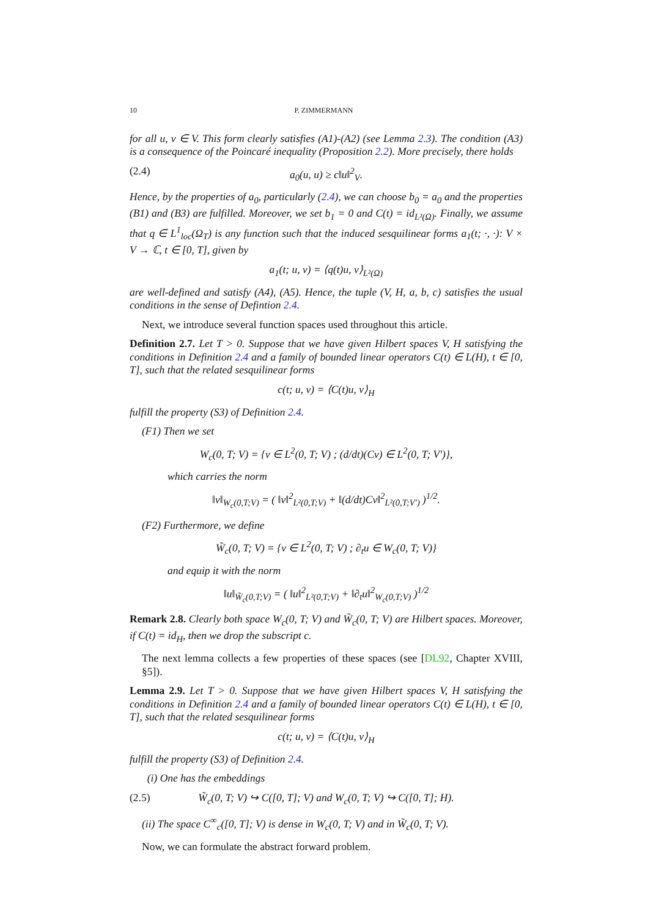10 P. ZIMMERMANN
for all u, v ∈ V. This form clearly satisfies (A1)-(A2) (see Lemma 2.3). The condition (A3) is a consequence of the Poincaré inequality (Proposition 2.2). More precisely, there holds
(2.4) a<sub>0</sub>(u, u) ≥ c‖u‖<sup>2</sup><sub>V</sub>.
Hence, by the properties of a<sub>0</sub>, particularly (2.4), we can choose b<sub>0</sub> = a<sub>0</sub> and the properties (B1) and (B3) are fulfilled. Moreover, we set b<sub>1</sub> = 0 and C(t) = id<sub>L²(Ω)</sub>. Finally, we assume that q ∈ L<sup>1</sup><sub>loc</sub>(Ω<sub>T</sub>) is any function such that the induced sesquilinear forms a<sub>1</sub>(t; ·, ·): V × V → ℂ, t ∈ [0, T], given by
a<sub>1</sub>(t; u, v) = ⟨q(t)u, v⟩<sub>L²(Ω)</sub>
are well-defined and satisfy (A4), (A5). Hence, the tuple (V, H, a, b, c) satisfies the usual conditions in the sense of Defintion 2.4.
Next, we introduce several function spaces used throughout this article.
Definition 2.7. Let T > 0. Suppose that we have given Hilbert spaces V, H satisfying the conditions in Definition 2.4 and a family of bounded linear operators C(t) ∈ L(H), t ∈ [0, T], such that the related sesquilinear forms
c(t; u, v) = ⟨C(t)u, v⟩<sub>H</sub>
fulfill the property (S3) of Definition 2.4.
(F1) Then we set
W<sub>c</sub>(0, T; V) = {v ∈ L<sup>2</sup>(0, T; V) ; (d/dt)(Cv) ∈ L<sup>2</sup>(0, T; V′)},
which carries the norm
‖v‖<sub>W<sub>c</sub>(0,T;V)</sub> = ( ‖v‖<sup>2</sup><sub>L²(0,T;V)</sub> + ‖(d/dt)Cv‖<sup>2</sup><sub>L²(0,T;V′)</sub> )<sup>1/2</sup>.
(F2) Furthermore, we define
W̃<sub>c</sub>(0, T; V) = {v ∈ L<sup>2</sup>(0, T; V) ; ∂<sub>t</sub>u ∈ W<sub>c</sub>(0, T; V)}
and equip it with the norm
‖u‖<sub>W̃<sub>c</sub>(0,T;V)</sub> = ( ‖u‖<sup>2</sup><sub>L²(0,T;V)</sub> + ‖∂<sub>t</sub>u‖<sup>2</sup><sub>W<sub>c</sub>(0,T;V)</sub> )<sup>1/2</sup>
Remark 2.8. Clearly both space W<sub>c</sub>(0, T; V) and W̃<sub>c</sub>(0, T; V) are Hilbert spaces. Moreover, if C(t) = id<sub>H</sub>, then we drop the subscript c.
The next lemma collects a few properties of these spaces (see [DL92, Chapter XVIII, §5]).
Lemma 2.9. Let T > 0. Suppose that we have given Hilbert spaces V, H satisfying the conditions in Definition 2.4 and a family of bounded linear operators C(t) ∈ L(H), t ∈ [0, T], such that the related sesquilinear forms
c(t; u, v) = ⟨C(t)u, v⟩<sub>H</sub>
fulfill the property (S3) of Definition 2.4.
(i) One has the embeddings
(2.5) W̃<sub>c</sub>(0, T; V) ↪ C([0, T]; V) and W<sub>c</sub>(0, T; V) ↪ C([0, T]; H).
(ii) The space C<sup>∞</sup><sub>c</sub>([0, T]; V) is dense in W<sub>c</sub>(0, T; V) and in W̃<sub>c</sub>(0, T; V).
Now, we can formulate the abstract forward problem.